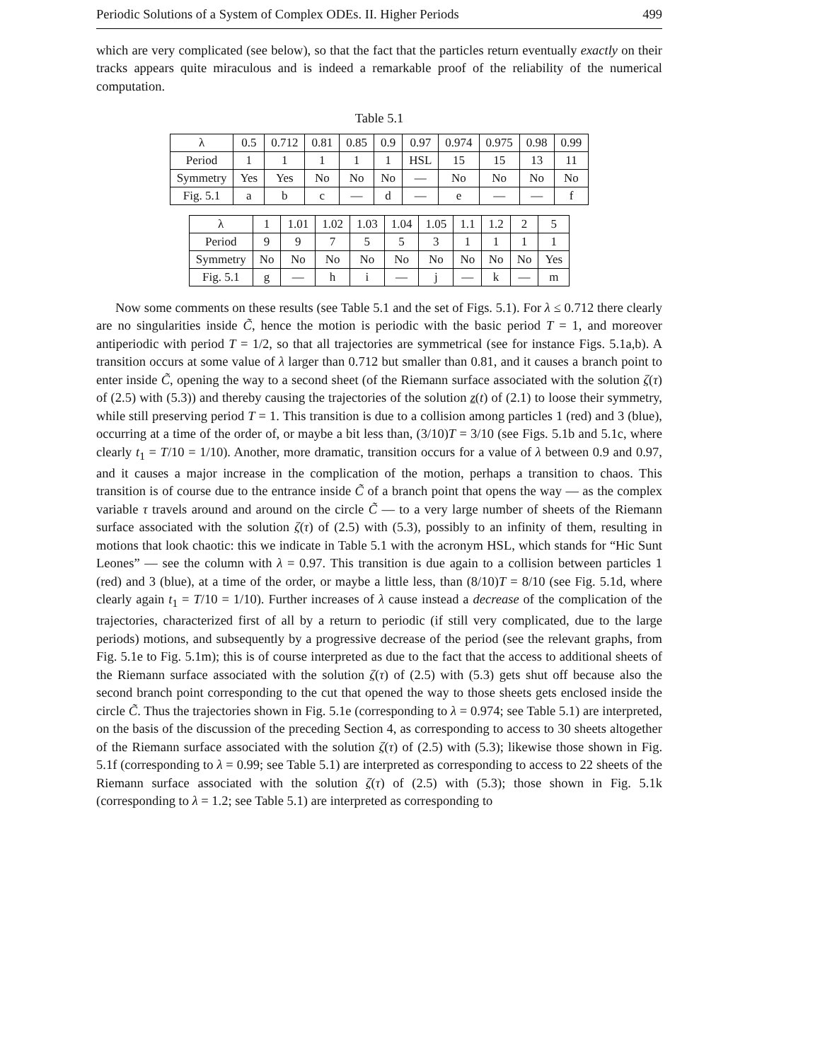Periodic Solutions of a System of Complex ODEs. II. Higher Periods 499
which are very complicated (see below), so that the fact that the particles return eventually exactly on their tracks appears quite miraculous and is indeed a remarkable proof of the reliability of the numerical computation.
Table 5.1
| λ | 0.5 | 0.712 | 0.81 | 0.85 | 0.9 | 0.97 | 0.974 | 0.975 | 0.98 | 0.99 |
| Period | 1 | 1 | 1 | 1 | 1 | HSL | 15 | 15 | 13 | 11 |
| Symmetry | Yes | Yes | No | No | No | — | No | No | No | No |
| Fig. 5.1 | a | b | c | — | d | — | e | — | — | f |
| λ | 1 | 1.01 | 1.02 | 1.03 | 1.04 | 1.05 | 1.1 | 1.2 | 2 | 5 |
| Period | 9 | 9 | 7 | 5 | 5 | 3 | 1 | 1 | 1 | 1 |
| Symmetry | No | No | No | No | No | No | No | No | No | Yes |
| Fig. 5.1 | g | — | h | i | — | j | — | k | — | m |
Now some comments on these results (see Table 5.1 and the set of Figs. 5.1). For λ ≤ 0.712 there clearly are no singularities inside C̃, hence the motion is periodic with the basic period T = 1, and moreover antiperiodic with period T = 1/2, so that all trajectories are symmetrical (see for instance Figs. 5.1a,b). A transition occurs at some value of λ larger than 0.712 but smaller than 0.81, and it causes a branch point to enter inside C̃, opening the way to a second sheet (of the Riemann surface associated with the solution ζ(τ) of (2.5) with (5.3)) and thereby causing the trajectories of the solution z(t) of (2.1) to loose their symmetry, while still preserving period T = 1. This transition is due to a collision among particles 1 (red) and 3 (blue), occurring at a time of the order of, or maybe a bit less than, (3/10)T = 3/10 (see Figs. 5.1b and 5.1c, where clearly t<sub>1</sub> = T/10 = 1/10). Another, more dramatic, transition occurs for a value of λ between 0.9 and 0.97, and it causes a major increase in the complication of the motion, perhaps a transition to chaos. This transition is of course due to the entrance inside C̃ of a branch point that opens the way — as the complex variable τ travels around and around on the circle C̃ — to a very large number of sheets of the Riemann surface associated with the solution ζ(τ) of (2.5) with (5.3), possibly to an infinity of them, resulting in motions that look chaotic: this we indicate in Table 5.1 with the acronym HSL, which stands for “Hic Sunt Leones” — see the column with λ = 0.97. This transition is due again to a collision between particles 1 (red) and 3 (blue), at a time of the order, or maybe a little less, than (8/10)T = 8/10 (see Fig. 5.1d, where clearly again t<sub>1</sub> = T/10 = 1/10). Further increases of λ cause instead a decrease of the complication of the trajectories, characterized first of all by a return to periodic (if still very complicated, due to the large periods) motions, and subsequently by a progressive decrease of the period (see the relevant graphs, from Fig. 5.1e to Fig. 5.1m); this is of course interpreted as due to the fact that the access to additional sheets of the Riemann surface associated with the solution ζ(τ) of (2.5) with (5.3) gets shut off because also the second branch point corresponding to the cut that opened the way to those sheets gets enclosed inside the circle C̃. Thus the trajectories shown in Fig. 5.1e (corresponding to λ = 0.974; see Table 5.1) are interpreted, on the basis of the discussion of the preceding Section 4, as corresponding to access to 30 sheets altogether of the Riemann surface associated with the solution ζ(τ) of (2.5) with (5.3); likewise those shown in Fig. 5.1f (corresponding to λ = 0.99; see Table 5.1) are interpreted as corresponding to access to 22 sheets of the Riemann surface associated with the solution ζ(τ) of (2.5) with (5.3); those shown in Fig. 5.1k (corresponding to λ = 1.2; see Table 5.1) are interpreted as corresponding to